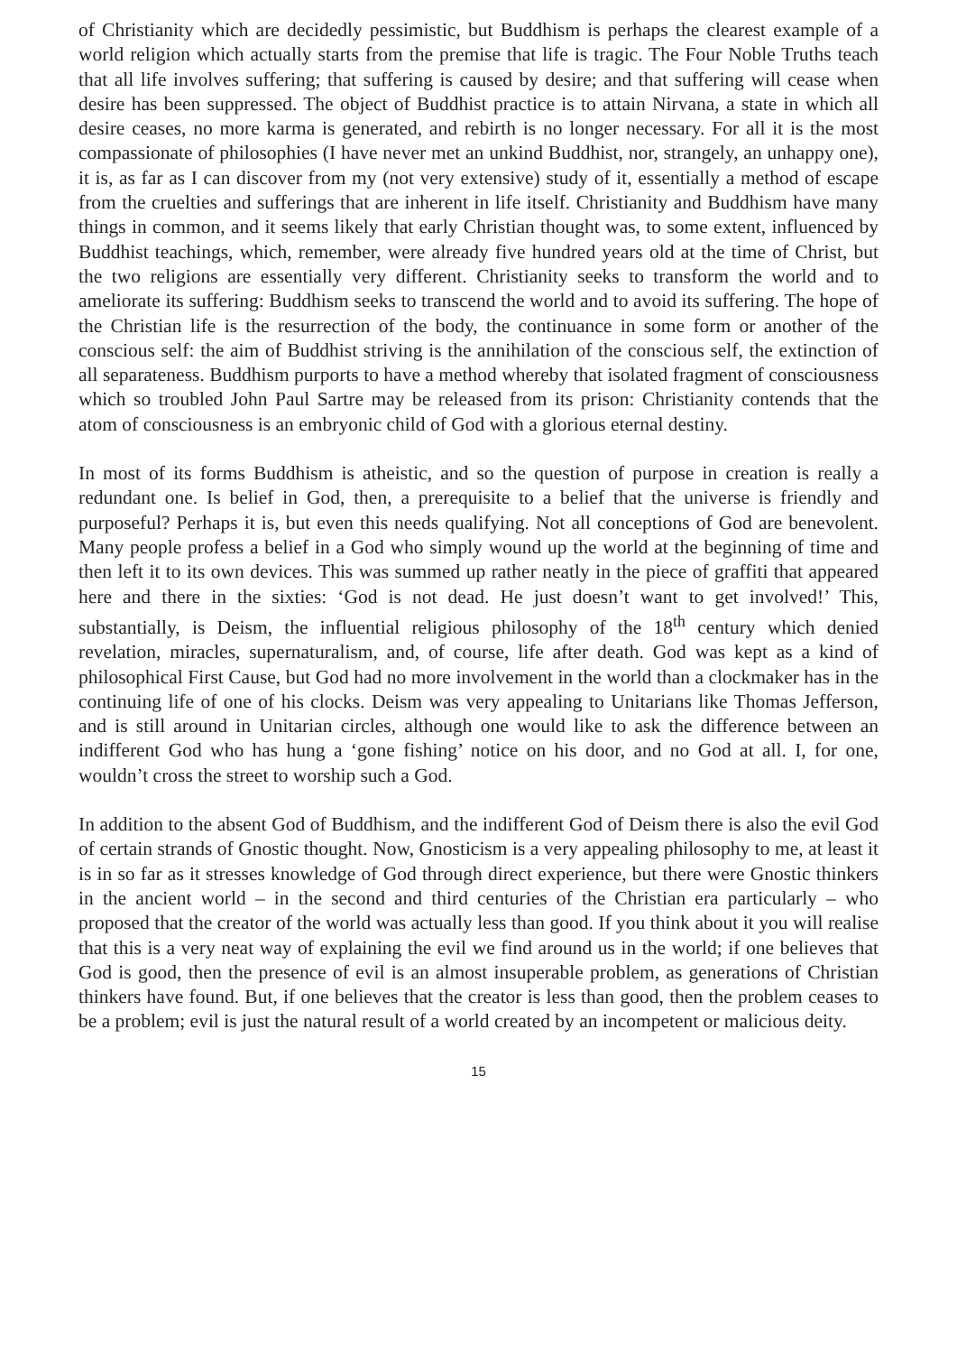of Christianity which are decidedly pessimistic, but Buddhism is perhaps the clearest example of a world religion which actually starts from the premise that life is tragic. The Four Noble Truths teach that all life involves suffering; that suffering is caused by desire; and that suffering will cease when desire has been suppressed. The object of Buddhist practice is to attain Nirvana, a state in which all desire ceases, no more karma is generated, and rebirth is no longer necessary. For all it is the most compassionate of philosophies (I have never met an unkind Buddhist, nor, strangely, an unhappy one), it is, as far as I can discover from my (not very extensive) study of it, essentially a method of escape from the cruelties and sufferings that are inherent in life itself. Christianity and Buddhism have many things in common, and it seems likely that early Christian thought was, to some extent, influenced by Buddhist teachings, which, remember, were already five hundred years old at the time of Christ, but the two religions are essentially very different. Christianity seeks to transform the world and to ameliorate its suffering: Buddhism seeks to transcend the world and to avoid its suffering. The hope of the Christian life is the resurrection of the body, the continuance in some form or another of the conscious self: the aim of Buddhist striving is the annihilation of the conscious self, the extinction of all separateness. Buddhism purports to have a method whereby that isolated fragment of consciousness which so troubled John Paul Sartre may be released from its prison: Christianity contends that the atom of consciousness is an embryonic child of God with a glorious eternal destiny.
In most of its forms Buddhism is atheistic, and so the question of purpose in creation is really a redundant one. Is belief in God, then, a prerequisite to a belief that the universe is friendly and purposeful? Perhaps it is, but even this needs qualifying. Not all conceptions of God are benevolent. Many people profess a belief in a God who simply wound up the world at the beginning of time and then left it to its own devices. This was summed up rather neatly in the piece of graffiti that appeared here and there in the sixties: ‘God is not dead. He just doesn’t want to get involved!’ This, substantially, is Deism, the influential religious philosophy of the 18<sup>th</sup> century which denied revelation, miracles, supernaturalism, and, of course, life after death. God was kept as a kind of philosophical First Cause, but God had no more involvement in the world than a clockmaker has in the continuing life of one of his clocks. Deism was very appealing to Unitarians like Thomas Jefferson, and is still around in Unitarian circles, although one would like to ask the difference between an indifferent God who has hung a ‘gone fishing’ notice on his door, and no God at all. I, for one, wouldn’t cross the street to worship such a God.
In addition to the absent God of Buddhism, and the indifferent God of Deism there is also the evil God of certain strands of Gnostic thought. Now, Gnosticism is a very appealing philosophy to me, at least it is in so far as it stresses knowledge of God through direct experience, but there were Gnostic thinkers in the ancient world – in the second and third centuries of the Christian era particularly – who proposed that the creator of the world was actually less than good. If you think about it you will realise that this is a very neat way of explaining the evil we find around us in the world; if one believes that God is good, then the presence of evil is an almost insuperable problem, as generations of Christian thinkers have found. But, if one believes that the creator is less than good, then the problem ceases to be a problem; evil is just the natural result of a world created by an incompetent or malicious deity.
15